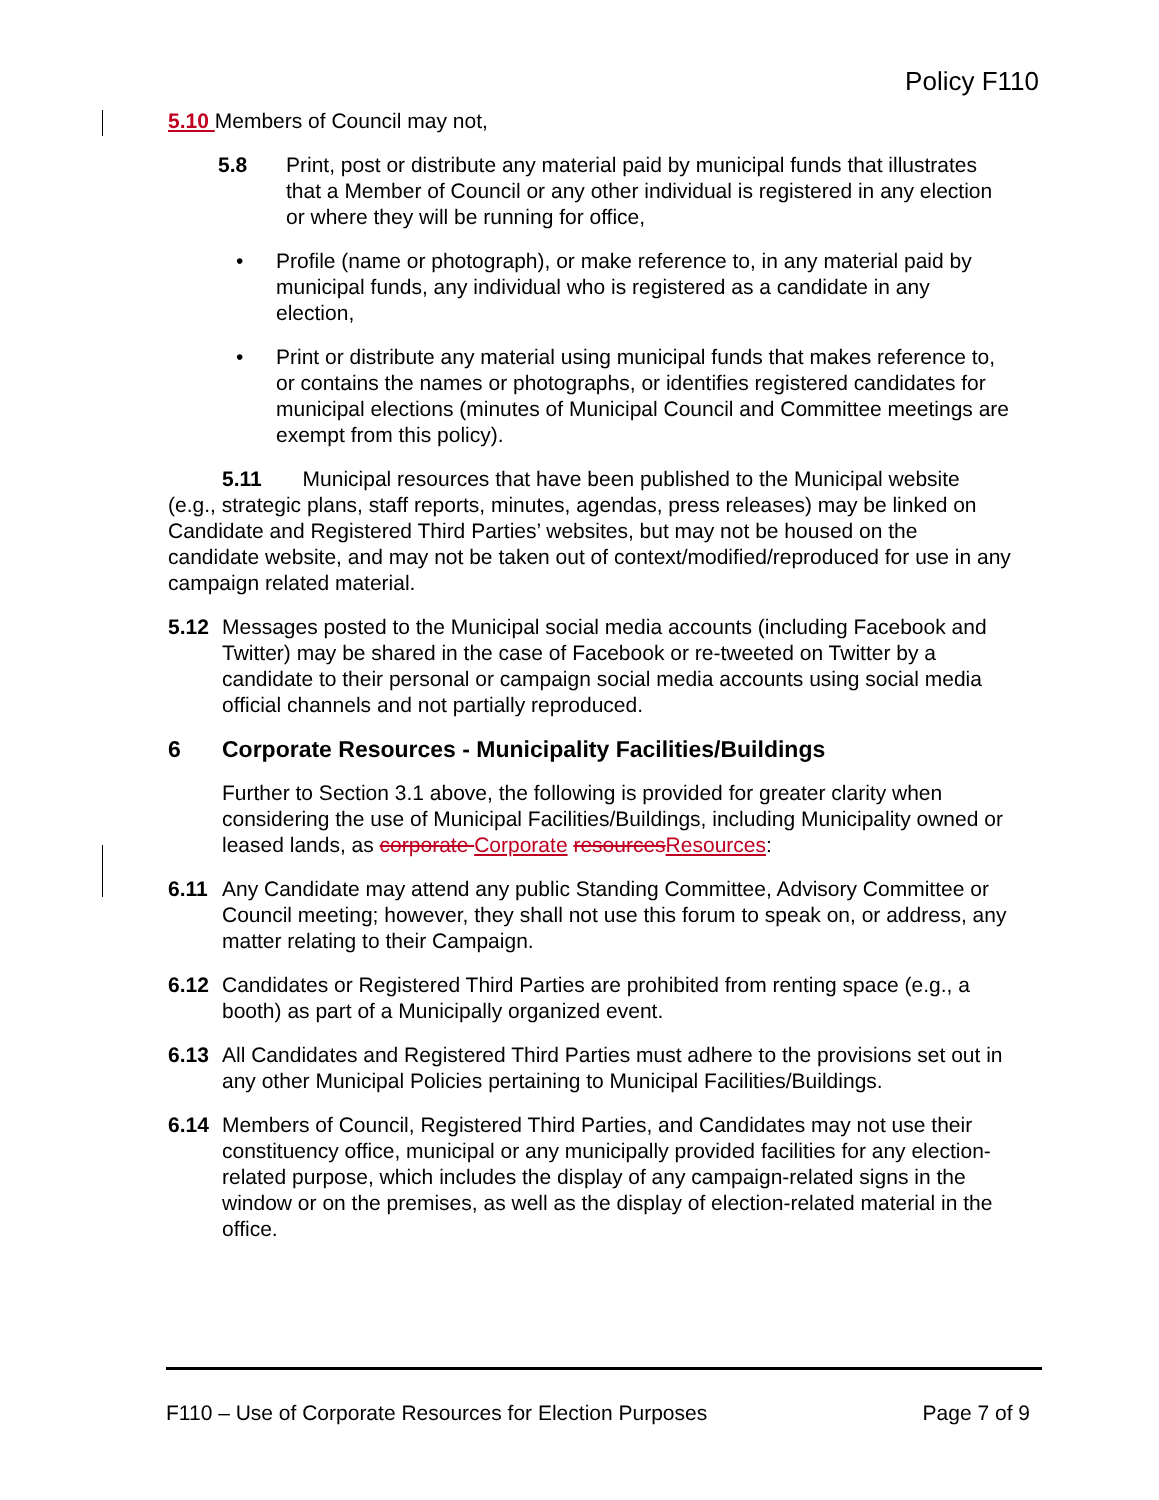Policy F110
5.10 Members of Council may not,
5.8 Print, post or distribute any material paid by municipal funds that illustrates that a Member of Council or any other individual is registered in any election or where they will be running for office,
• Profile (name or photograph), or make reference to, in any material paid by municipal funds, any individual who is registered as a candidate in any election,
• Print or distribute any material using municipal funds that makes reference to, or contains the names or photographs, or identifies registered candidates for municipal elections (minutes of Municipal Council and Committee meetings are exempt from this policy).
5.11 Municipal resources that have been published to the Municipal website (e.g., strategic plans, staff reports, minutes, agendas, press releases) may be linked on Candidate and Registered Third Parties’ websites, but may not be housed on the candidate website, and may not be taken out of context/modified/reproduced for use in any campaign related material.
5.12 Messages posted to the Municipal social media accounts (including Facebook and Twitter) may be shared in the case of Facebook or re-tweeted on Twitter by a candidate to their personal or campaign social media accounts using social media official channels and not partially reproduced.
6 Corporate Resources - Municipality Facilities/Buildings
Further to Section 3.1 above, the following is provided for greater clarity when considering the use of Municipal Facilities/Buildings, including Municipality owned or leased lands, as corporate Corporate resources Resources:
6.11 Any Candidate may attend any public Standing Committee, Advisory Committee or Council meeting; however, they shall not use this forum to speak on, or address, any matter relating to their Campaign.
6.12 Candidates or Registered Third Parties are prohibited from renting space (e.g., a booth) as part of a Municipally organized event.
6.13 All Candidates and Registered Third Parties must adhere to the provisions set out in any other Municipal Policies pertaining to Municipal Facilities/Buildings.
6.14 Members of Council, Registered Third Parties, and Candidates may not use their constituency office, municipal or any municipally provided facilities for any election-related purpose, which includes the display of any campaign-related signs in the window or on the premises, as well as the display of election-related material in the office.
F110 – Use of Corporate Resources for Election Purposes Page 7 of 9